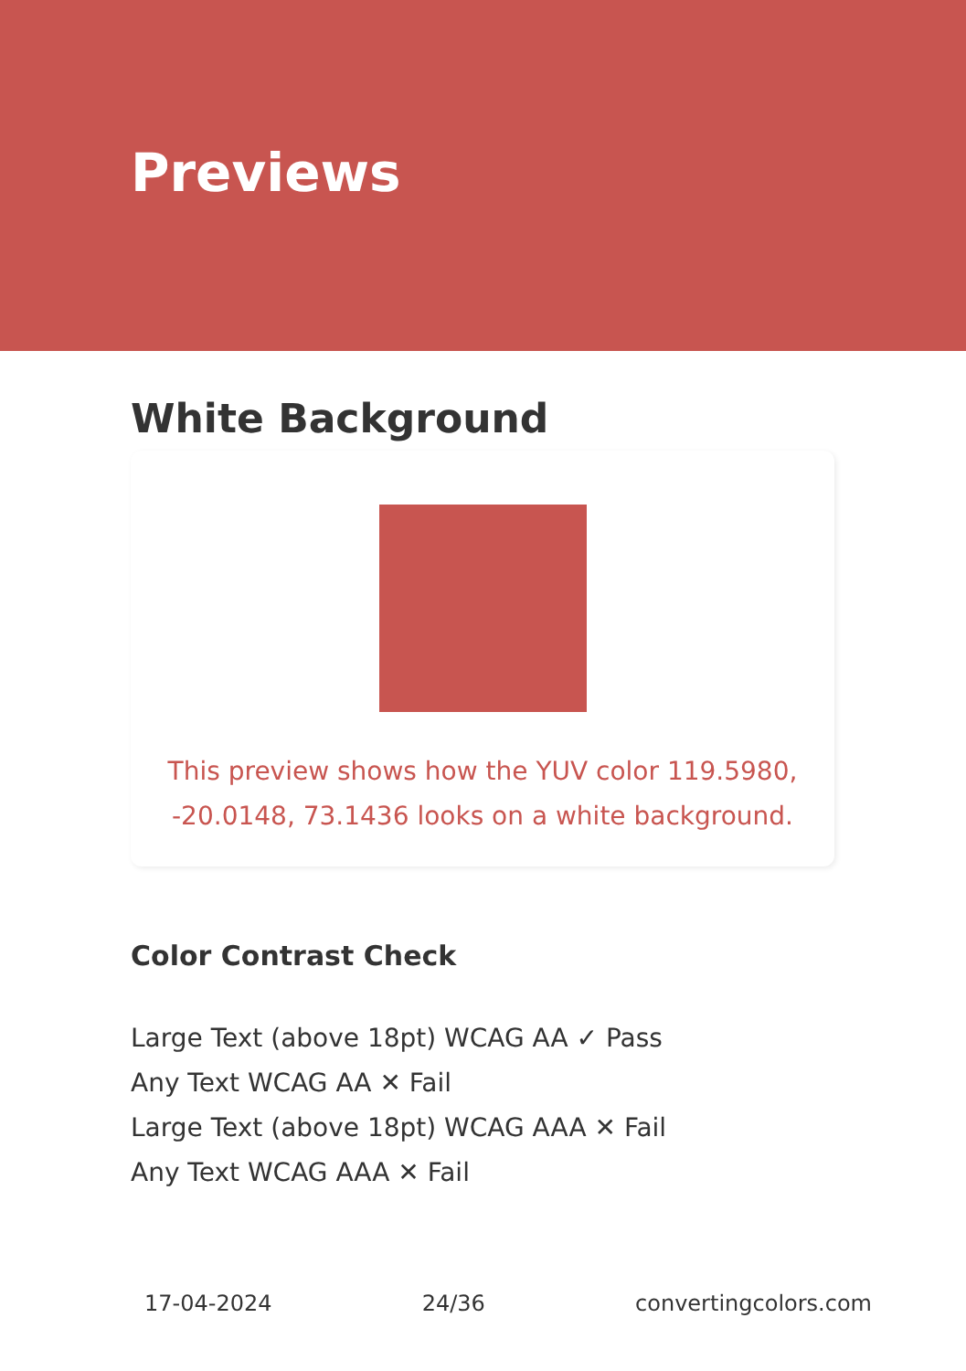Previews
White Background
This preview shows how the YUV color 119.5980, -20.0148, 73.1436 looks on a white background.
Color Contrast Check
Large Text (above 18pt) WCAG AA ✓ Pass
Any Text WCAG AA ✕ Fail
Large Text (above 18pt) WCAG AAA ✕ Fail
Any Text WCAG AAA ✕ Fail
17-04-2024 24/36 convertingcolors.com